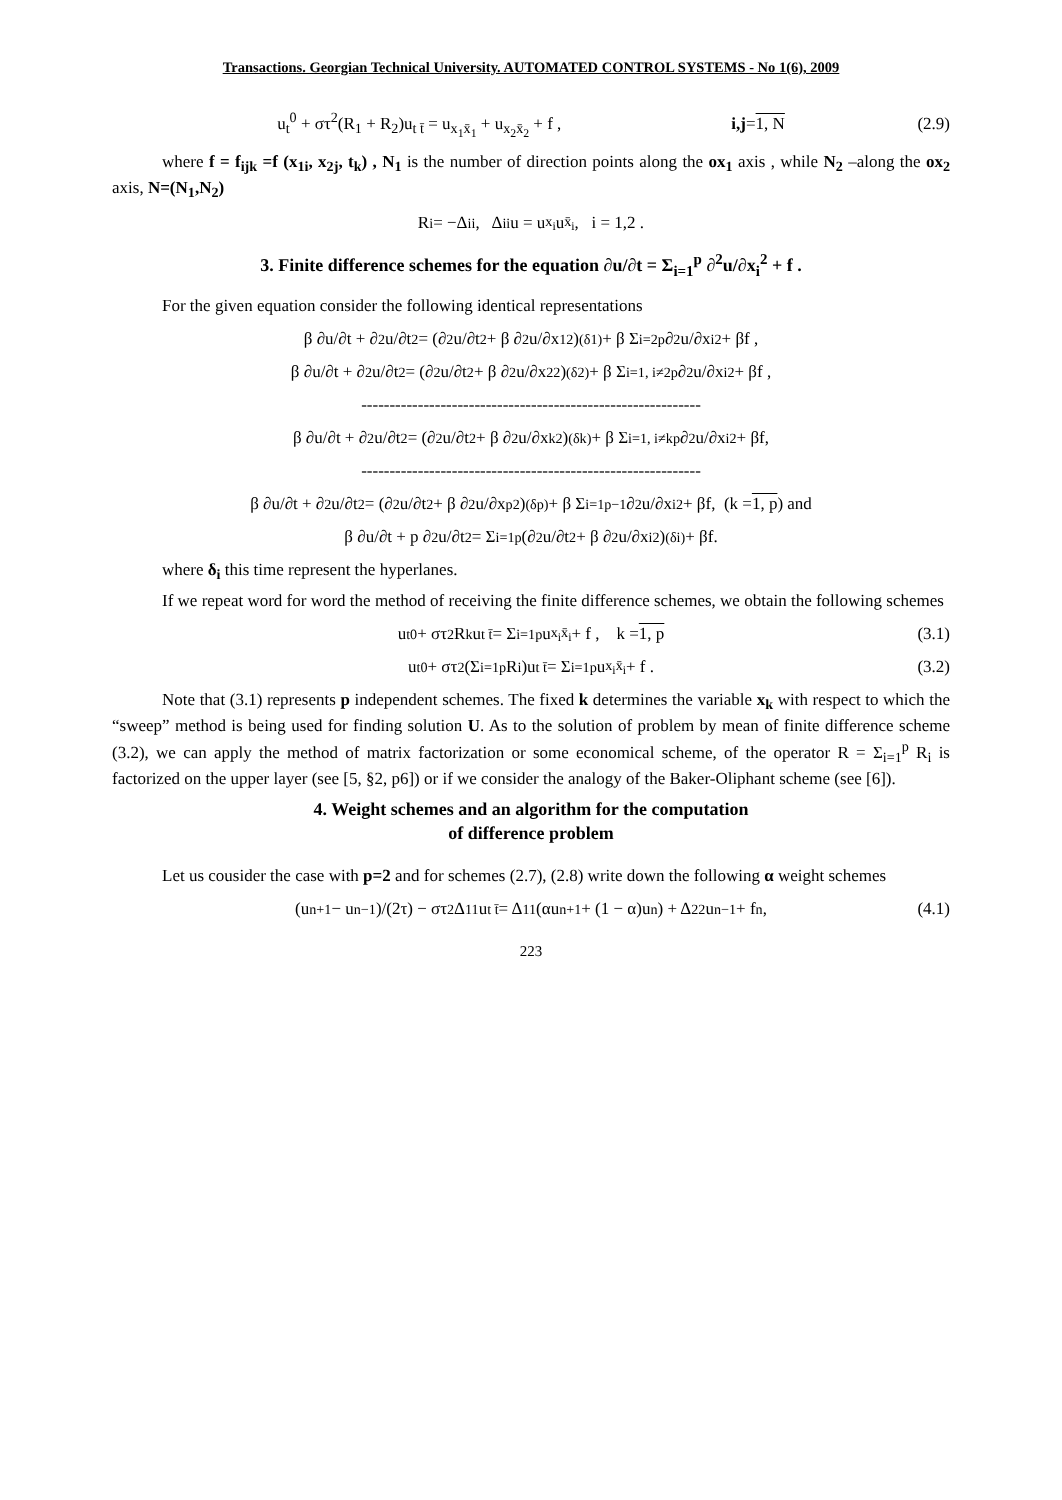Transactions. Georgian Technical University. AUTOMATED CONTROL SYSTEMS - No 1(6), 2009
u<sub>t</sub><sup>0</sup> + στ<sup>2</sup>(R<sub>1</sub> + R<sub>2</sub>)u<sub>t t̄</sub> = u<sub>x<sub>1</sub>x̄<sub>1</sub></sub> + u<sub>x<sub>2</sub>x̄<sub>2</sub></sub> + f , i,j = 1, N (2.9)
where f = f<sub>ijk</sub> =f (x<sub>1i</sub>, x<sub>2j</sub>, t<sub>k</sub>) , N<sub>1</sub> is the number of direction points along the ox<sub>1</sub> axis , while N<sub>2</sub> –along the ox<sub>2</sub> axis, N=(N<sub>1</sub>,N<sub>2</sub>)
R<sub>i</sub> = −Δ<sub>ii</sub> , Δ<sub>ii</sub>u = u<sub>x<sub>i</sub></sub>u<sub>x̄<sub>i</sub></sub> , i = 1,2 .
3. Finite difference schemes for the equation ∂u/∂t = Σ<sub>i=1</sub><sup>p</sup> ∂<sup>2</sup>u/∂x<sub>i</sub><sup>2</sup> + f .
For the given equation consider the following identical representations
β ∂u/∂t + ∂<sup>2</sup>u/∂t<sup>2</sup> = (∂<sup>2</sup>u/∂t<sup>2</sup> + β ∂<sup>2</sup>u/∂x<sub>1</sub><sup>2</sup>)<sub>(δ1)</sub> + β Σ<sub>i=2</sub><sup>p</sup> ∂<sup>2</sup>u/∂x<sub>i</sub><sup>2</sup> + βf ,
β ∂u/∂t + ∂<sup>2</sup>u/∂t<sup>2</sup> = (∂<sup>2</sup>u/∂t<sup>2</sup> + β ∂<sup>2</sup>u/∂x<sub>2</sub><sup>2</sup>)<sub>(δ2)</sub> + β Σ<sub>i=1, i≠2</sub><sup>p</sup> ∂<sup>2</sup>u/∂x<sub>i</sub><sup>2</sup> + βf ,
------------------------------------------------------------
β ∂u/∂t + ∂<sup>2</sup>u/∂t<sup>2</sup> = (∂<sup>2</sup>u/∂t<sup>2</sup> + β ∂<sup>2</sup>u/∂x<sub>k</sub><sup>2</sup>)<sub>(δk)</sub> + β Σ<sub>i=1, i≠k</sub><sup>p</sup> ∂<sup>2</sup>u/∂x<sub>i</sub><sup>2</sup> + βf,
------------------------------------------------------------
β ∂u/∂t + ∂<sup>2</sup>u/∂t<sup>2</sup> = (∂<sup>2</sup>u/∂t<sup>2</sup> + β ∂<sup>2</sup>u/∂x<sub>p</sub><sup>2</sup>)<sub>(δp)</sub> + β Σ<sub>i=1</sub><sup>p−1</sup> ∂<sup>2</sup>u/∂x<sub>i</sub><sup>2</sup> + βf, (k = 1, p) and
β ∂u/∂t + p ∂<sup>2</sup>u/∂t<sup>2</sup> = Σ<sub>i=1</sub><sup>p</sup> (∂<sup>2</sup>u/∂t<sup>2</sup> + β ∂<sup>2</sup>u/∂x<sub>i</sub><sup>2</sup>)<sub>(δi)</sub> + βf.
where δ<sub>i</sub> this time represent the hyperlanes.
If we repeat word for word the method of receiving the finite difference schemes, we obtain the following schemes
u<sub>t</sub><sup>0</sup> + στ<sup>2</sup>R<sub>k</sub>u<sub>t t̄</sub> = Σ<sub>i=1</sub><sup>p</sup> u<sub>x<sub>i</sub>x̄<sub>i</sub></sub> + f , k = 1, p (3.1)
u<sub>t</sub><sup>0</sup> + στ<sup>2</sup>(Σ<sub>i=1</sub><sup>p</sup> R<sub>i</sub>)u<sub>t t̄</sub> = Σ<sub>i=1</sub><sup>p</sup> u<sub>x<sub>i</sub>x̄<sub>i</sub></sub> + f . (3.2)
Note that (3.1) represents p independent schemes. The fixed k determines the variable x<sub>k</sub> with respect to which the “sweep” method is being used for finding solution U. As to the solution of problem by mean of finite difference scheme (3.2), we can apply the method of matrix factorization or some economical scheme, of the operator R = Σ<sub>i=1</sub><sup>p</sup> R<sub>i</sub> is factorized on the upper layer (see [5, §2, p6]) or if we consider the analogy of the Baker-Oliphant scheme (see [6]).
4. Weight schemes and an algorithm for the computation
of difference problem
Let us cousider the case with p=2 and for schemes (2.7), (2.8) write down the following α weight schemes
(u<sup>n+1</sup> − u<sup>n−1</sup>)/(2τ) − στ<sup>2</sup>Δ<sub>11</sub>u<sub>t t̄</sub> = Δ<sub>11</sub>(αu<sup>n+1</sup> + (1 − α)u<sup>n</sup>) + Δ<sub>22</sub>u<sup>n−1</sup> + f<sup>n</sup>, (4.1)
223